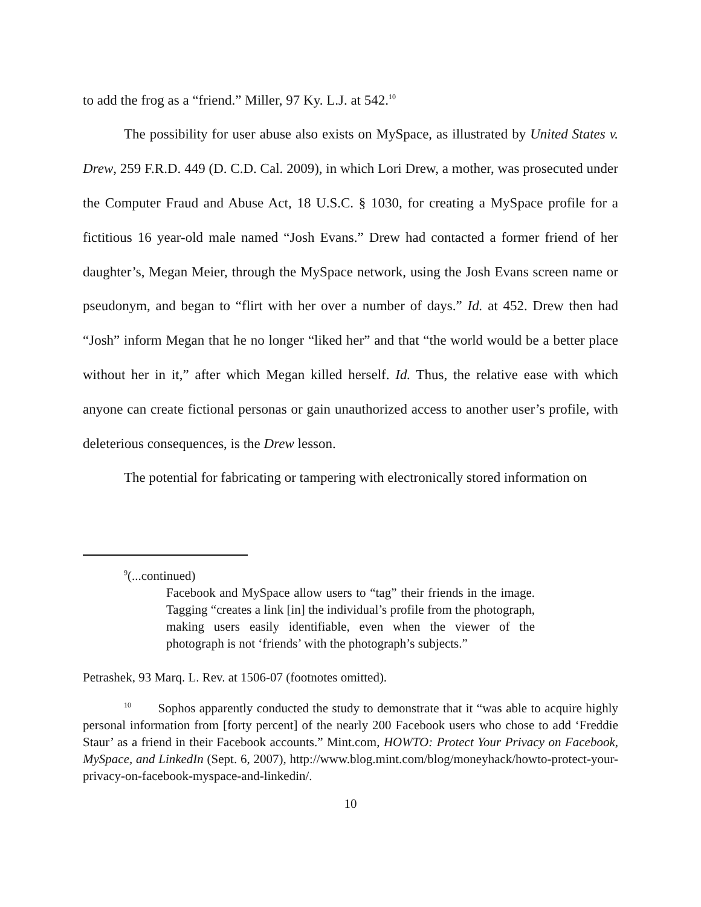to add the frog as a “friend.” Miller, 97 Ky. L.J. at 542.<sup>10</sup>
The possibility for user abuse also exists on MySpace, as illustrated by United States v. Drew, 259 F.R.D. 449 (D. C.D. Cal. 2009), in which Lori Drew, a mother, was prosecuted under the Computer Fraud and Abuse Act, 18 U.S.C. § 1030, for creating a MySpace profile for a fictitious 16 year-old male named “Josh Evans.” Drew had contacted a former friend of her daughter’s, Megan Meier, through the MySpace network, using the Josh Evans screen name or pseudonym, and began to “flirt with her over a number of days.” Id. at 452. Drew then had “Josh” inform Megan that he no longer “liked her” and that “the world would be a better place without her in it,” after which Megan killed herself. Id. Thus, the relative ease with which anyone can create fictional personas or gain unauthorized access to another user’s profile, with deleterious consequences, is the Drew lesson.
The potential for fabricating or tampering with electronically stored information on
<sup>9</sup> (...continued)
Facebook and MySpace allow users to “tag” their friends in the image. Tagging “creates a link [in] the individual’s profile from the photograph, making users easily identifiable, even when the viewer of the photograph is not ‘friends’ with the photograph’s subjects.”
Petrashek, 93 Marq. L. Rev. at 1506-07 (footnotes omitted).
<sup>10</sup> Sophos apparently conducted the study to demonstrate that it “was able to acquire highly personal information from [forty percent] of the nearly 200 Facebook users who chose to add ‘Freddie Staur’ as a friend in their Facebook accounts.” Mint.com, HOWTO: Protect Your Privacy on Facebook, MySpace, and LinkedIn (Sept. 6, 2007), http://www.blog.mint.com/blog/moneyhack/howto-protect-your-privacy-on-facebook-myspace-and-linkedin/.
10